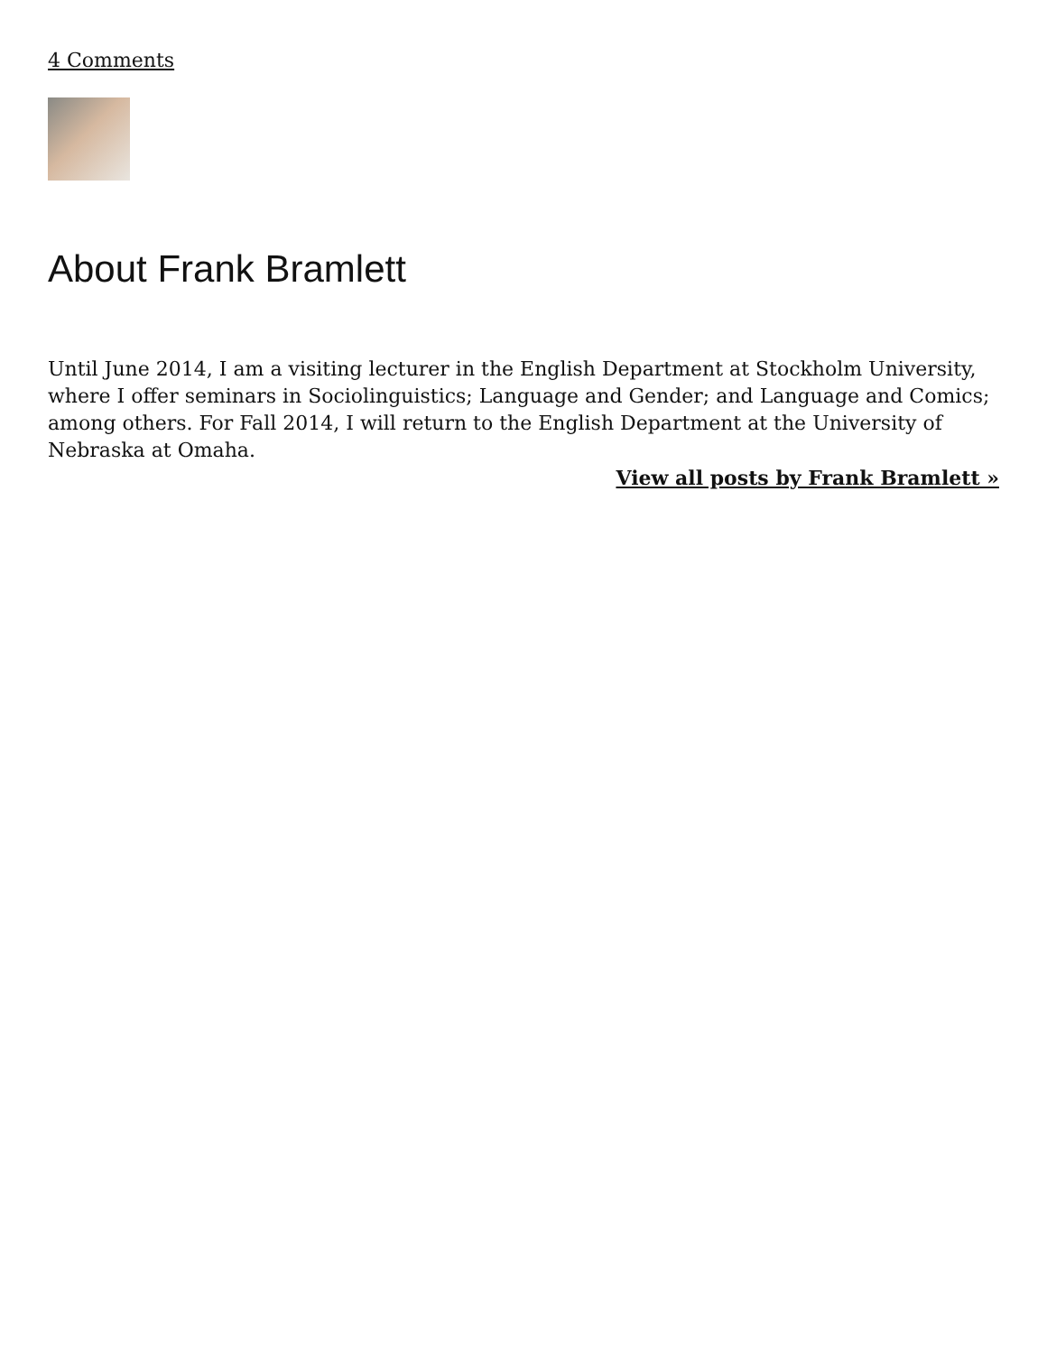4 Comments
About Frank Bramlett
Until June 2014, I am a visiting lecturer in the English Department at Stockholm University, where I offer seminars in Sociolinguistics; Language and Gender; and Language and Comics; among others. For Fall 2014, I will return to the English Department at the University of Nebraska at Omaha.
View all posts by Frank Bramlett »